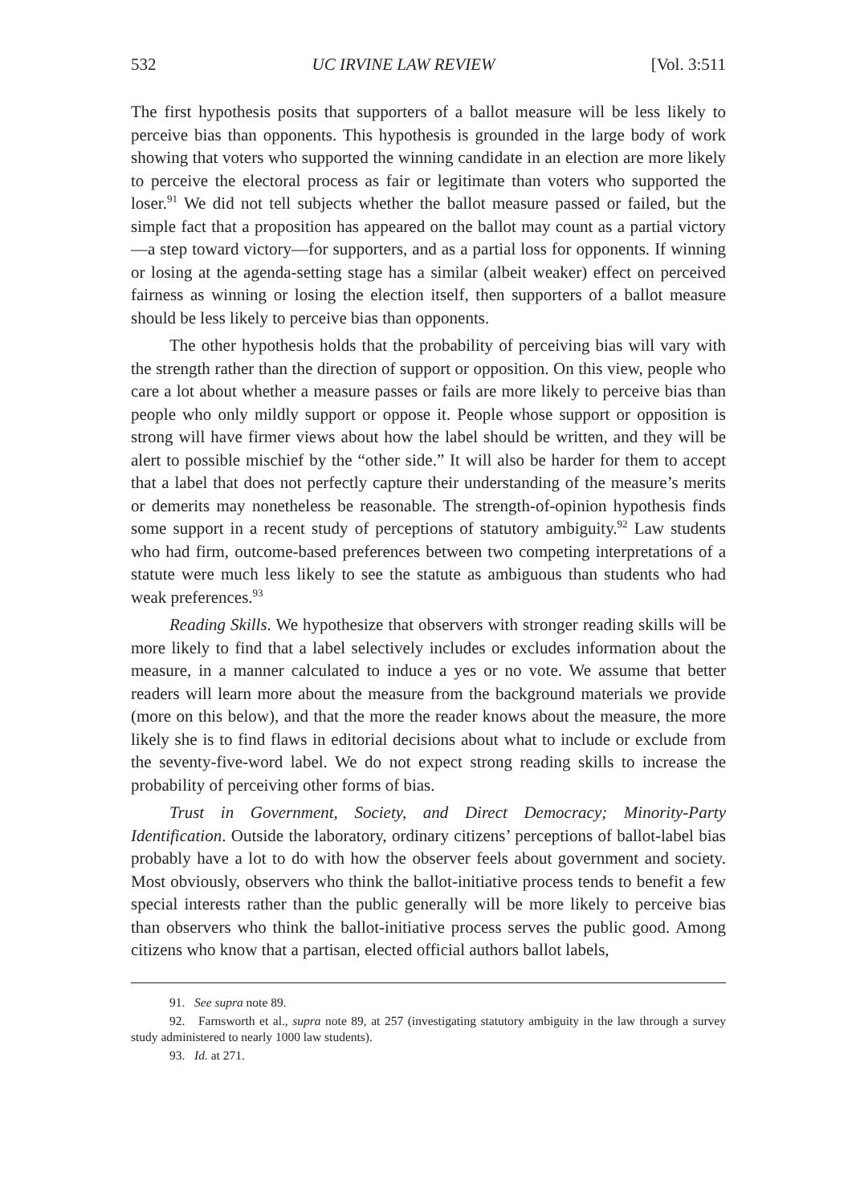532 UC IRVINE LAW REVIEW [Vol. 3:511
The first hypothesis posits that supporters of a ballot measure will be less likely to perceive bias than opponents. This hypothesis is grounded in the large body of work showing that voters who supported the winning candidate in an election are more likely to perceive the electoral process as fair or legitimate than voters who supported the loser.<sup>91</sup> We did not tell subjects whether the ballot measure passed or failed, but the simple fact that a proposition has appeared on the ballot may count as a partial victory—a step toward victory—for supporters, and as a partial loss for opponents. If winning or losing at the agenda-setting stage has a similar (albeit weaker) effect on perceived fairness as winning or losing the election itself, then supporters of a ballot measure should be less likely to perceive bias than opponents.
The other hypothesis holds that the probability of perceiving bias will vary with the strength rather than the direction of support or opposition. On this view, people who care a lot about whether a measure passes or fails are more likely to perceive bias than people who only mildly support or oppose it. People whose support or opposition is strong will have firmer views about how the label should be written, and they will be alert to possible mischief by the “other side.” It will also be harder for them to accept that a label that does not perfectly capture their understanding of the measure’s merits or demerits may nonetheless be reasonable. The strength-of-opinion hypothesis finds some support in a recent study of perceptions of statutory ambiguity.<sup>92</sup> Law students who had firm, outcome-based preferences between two competing interpretations of a statute were much less likely to see the statute as ambiguous than students who had weak preferences.<sup>93</sup>
Reading Skills. We hypothesize that observers with stronger reading skills will be more likely to find that a label selectively includes or excludes information about the measure, in a manner calculated to induce a yes or no vote. We assume that better readers will learn more about the measure from the background materials we provide (more on this below), and that the more the reader knows about the measure, the more likely she is to find flaws in editorial decisions about what to include or exclude from the seventy-five-word label. We do not expect strong reading skills to increase the probability of perceiving other forms of bias.
Trust in Government, Society, and Direct Democracy; Minority-Party Identification. Outside the laboratory, ordinary citizens’ perceptions of ballot-label bias probably have a lot to do with how the observer feels about government and society. Most obviously, observers who think the ballot-initiative process tends to benefit a few special interests rather than the public generally will be more likely to perceive bias than observers who think the ballot-initiative process serves the public good. Among citizens who know that a partisan, elected official authors ballot labels,
91. See supra note 89.
92. Farnsworth et al., supra note 89, at 257 (investigating statutory ambiguity in the law through a survey study administered to nearly 1000 law students).
93. Id. at 271.